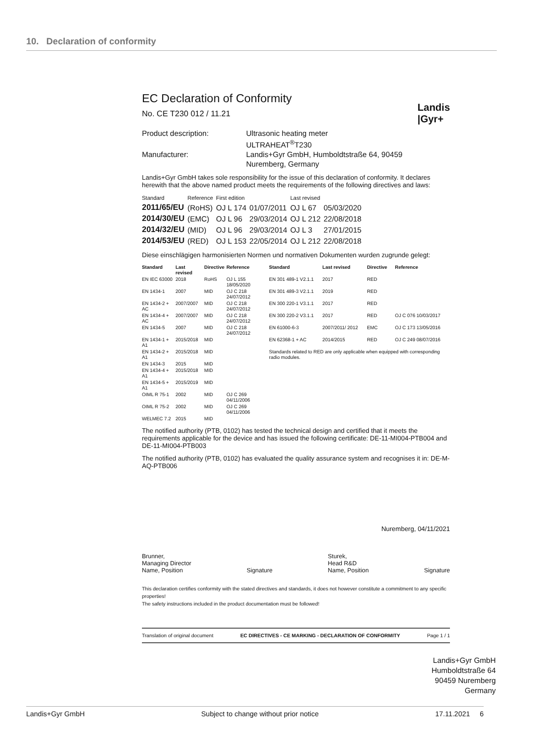10. Declaration of conformity
Landis
|Gyr+
EC Declaration of Conformity
No. CE T230 012 / 11.21
Product description:
Ultrasonic heating meter
ULTRAHEAT<sup>®</sup>T230
Manufacturer:
Landis+Gyr GmbH, Humboldtstraße 64, 90459
Nuremberg, Germany
Landis+Gyr GmbH takes sole responsibility for the issue of this declaration of conformity. It declares herewith that the above named product meets the requirements of the following directives and laws:
| Standard | Reference | First edition | | Last revised | |
| 2011/65/EU | (RoHS) | OJ L 174 | 01/07/2011 | OJ L 67 | 05/03/2020 |
| 2014/30/EU | (EMC) | OJ L 96 | 29/03/2014 | OJ L 212 | 22/08/2018 |
| 2014/32/EU | (MID) | OJ L 96 | 29/03/2014 | OJ L 3 | 27/01/2015 |
| 2014/53/EU | (RED) | OJ L 153 | 22/05/2014 | OJ L 212 | 22/08/2018 |
Diese einschlägigen harmonisierten Normen und normativen Dokumenten wurden zugrunde gelegt:
| Standard | Last revised | Directive | Reference | Standard | Last revised | Directive | Reference |
| --- | --- | --- | --- | --- | --- | --- | --- |
| EN IEC 63000 | 2018 | RoHS | OJ L 155 18/05/2020 | EN 301 489-1 V2.1.1 | 2017 | RED | |
| EN 1434-1 | 2007 | MID | OJ C 218 24/07/2012 | EN 301 489-3 V2.1.1 | 2019 | RED | |
| EN 1434-2 + AC | 2007/2007 | MID | OJ C 218 24/07/2012 | EN 300 220-1 V3.1.1 | 2017 | RED | |
| EN 1434-4 + AC | 2007/2007 | MID | OJ C 218 24/07/2012 | EN 300 220-2 V3.1.1 | 2017 | RED | OJ C 076 10/03/2017 |
| EN 1434-5 | 2007 | MID | OJ C 218 24/07/2012 | EN 61000-6-3 | 2007/2011/ 2012 | EMC | OJ C 173 13/05/2016 |
| EN 1434-1 + A1 | 2015/2018 | MID | | EN 62368-1 + AC | 2014/2015 | RED | OJ C 249 08/07/2016 |
| EN 1434-2 + A1 | 2015/2018 | MID | | Standards related to RED are only applicable when equipped with corresponding radio modules. | | | |
| EN 1434-3 | 2015 | MID | | | | | |
| EN 1434-4 + A1 | 2015/2018 | MID | | | | | |
| EN 1434-5 + A1 | 2015/2019 | MID | | | | | |
| OIML R 75-1 | 2002 | MID | OJ C 269 04/11/2006 | | | | |
| OIML R 75-2 | 2002 | MID | OJ C 269 04/11/2006 | | | | |
| WELMEC 7.2 | 2015 | MID | | | | | |
The notified authority (PTB, 0102) has tested the technical design and certified that it meets the requirements applicable for the device and has issued the following certificate: DE-11-MI004-PTB004 and DE-11-MI004-PTB003
The notified authority (PTB, 0102) has evaluated the quality assurance system and recognises it in: DE-M-AQ-PTB006
Nuremberg, 04/11/2021
Brunner,
Managing Director
Name, Position
Signature Sturek,
Head R&D
Name, Position
Signature
This declaration certifies conformity with the stated directives and standards, it does not however constitute a commitment to any specific properties!
The safety instructions included in the product documentation must be followed!
Translation of original document EC DIRECTIVES - CE MARKING - DECLARATION OF CONFORMITY Page 1 / 1
Landis+Gyr GmbH
Humboldtstraße 64
90459 Nuremberg
Germany
Landis+Gyr GmbH Subject to change without prior notice 17.11.2021 6